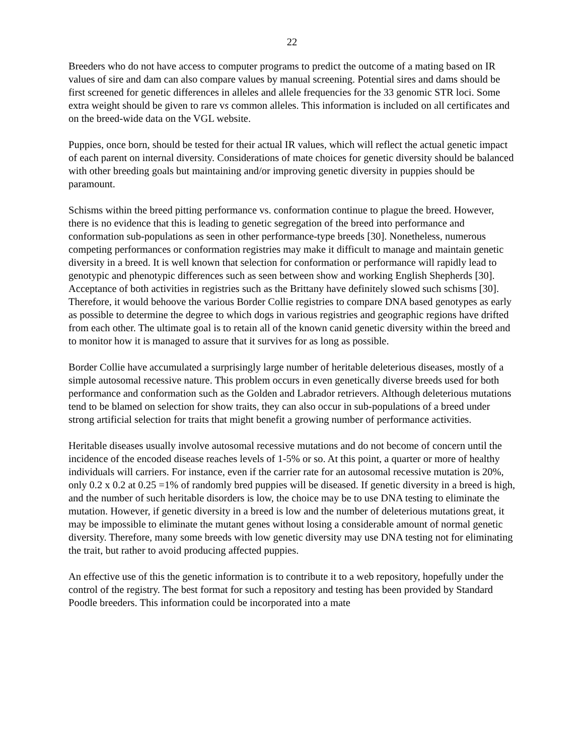22
Breeders who do not have access to computer programs to predict the outcome of a mating based on IR values of sire and dam can also compare values by manual screening. Potential sires and dams should be first screened for genetic differences in alleles and allele frequencies for the 33 genomic STR loci. Some extra weight should be given to rare vs common alleles. This information is included on all certificates and on the breed-wide data on the VGL website.
Puppies, once born, should be tested for their actual IR values, which will reflect the actual genetic impact of each parent on internal diversity. Considerations of mate choices for genetic diversity should be balanced with other breeding goals but maintaining and/or improving genetic diversity in puppies should be paramount.
Schisms within the breed pitting performance vs. conformation continue to plague the breed. However, there is no evidence that this is leading to genetic segregation of the breed into performance and conformation sub-populations as seen in other performance-type breeds [30]. Nonetheless, numerous competing performances or conformation registries may make it difficult to manage and maintain genetic diversity in a breed. It is well known that selection for conformation or performance will rapidly lead to genotypic and phenotypic differences such as seen between show and working English Shepherds [30]. Acceptance of both activities in registries such as the Brittany have definitely slowed such schisms [30]. Therefore, it would behoove the various Border Collie registries to compare DNA based genotypes as early as possible to determine the degree to which dogs in various registries and geographic regions have drifted from each other. The ultimate goal is to retain all of the known canid genetic diversity within the breed and to monitor how it is managed to assure that it survives for as long as possible.
Border Collie have accumulated a surprisingly large number of heritable deleterious diseases, mostly of a simple autosomal recessive nature. This problem occurs in even genetically diverse breeds used for both performance and conformation such as the Golden and Labrador retrievers. Although deleterious mutations tend to be blamed on selection for show traits, they can also occur in sub-populations of a breed under strong artificial selection for traits that might benefit a growing number of performance activities.
Heritable diseases usually involve autosomal recessive mutations and do not become of concern until the incidence of the encoded disease reaches levels of 1-5% or so. At this point, a quarter or more of healthy individuals will carriers. For instance, even if the carrier rate for an autosomal recessive mutation is 20%, only 0.2 x 0.2 at 0.25 =1% of randomly bred puppies will be diseased. If genetic diversity in a breed is high, and the number of such heritable disorders is low, the choice may be to use DNA testing to eliminate the mutation. However, if genetic diversity in a breed is low and the number of deleterious mutations great, it may be impossible to eliminate the mutant genes without losing a considerable amount of normal genetic diversity. Therefore, many some breeds with low genetic diversity may use DNA testing not for eliminating the trait, but rather to avoid producing affected puppies.
An effective use of this the genetic information is to contribute it to a web repository, hopefully under the control of the registry. The best format for such a repository and testing has been provided by Standard Poodle breeders. This information could be incorporated into a mate